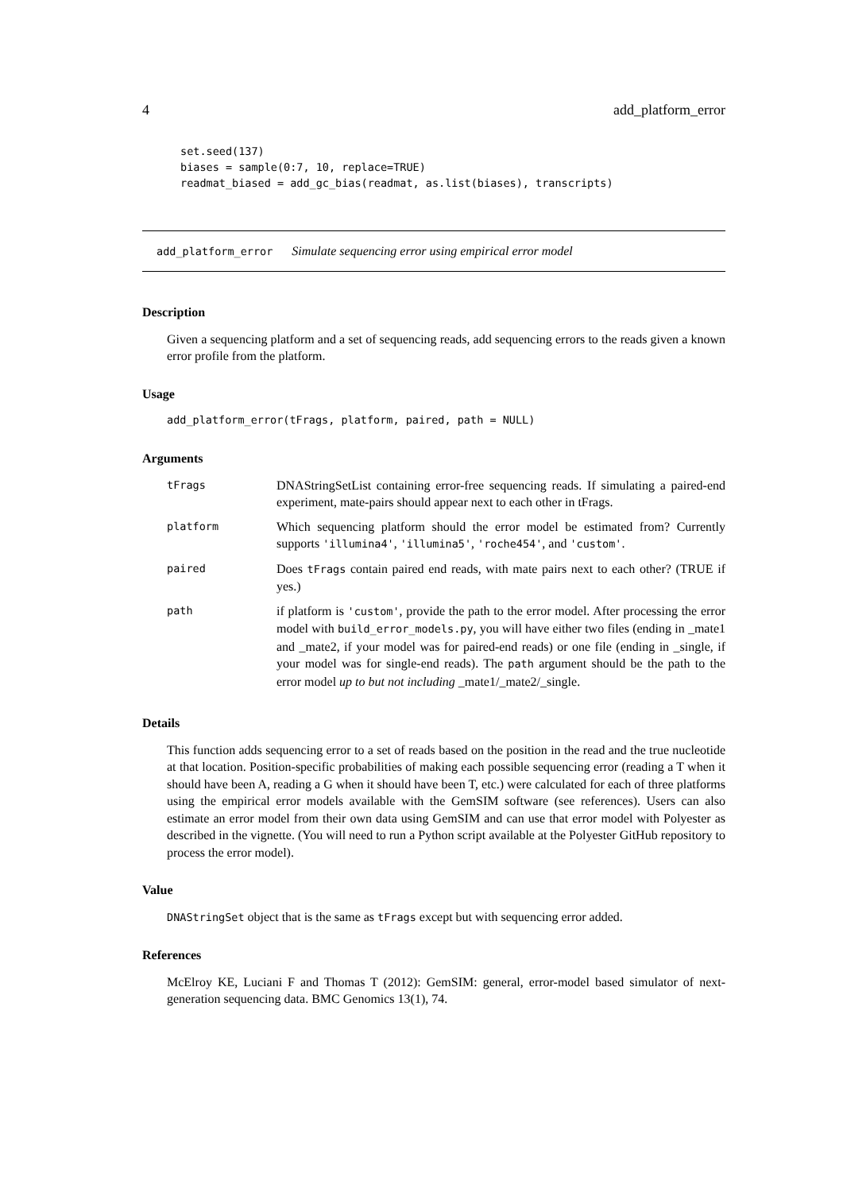4 add_platform_error
set.seed(137)
biases = sample(0:7, 10, replace=TRUE)
readmat_biased = add_gc_bias(readmat, as.list(biases), transcripts)
add_platform_error Simulate sequencing error using empirical error model
Description
Given a sequencing platform and a set of sequencing reads, add sequencing errors to the reads given a known error profile from the platform.
Usage
add_platform_error(tFrags, platform, paired, path = NULL)
Arguments
| tFrags | DNAStringSetList containing error-free sequencing reads. If simulating a paired-end experiment, mate-pairs should appear next to each other in tFrags. |
| platform | Which sequencing platform should the error model be estimated from? Currently supports 'illumina4' , 'illumina5' , 'roche454' , and 'custom' . |
| paired | Does tFrags contain paired end reads, with mate pairs next to each other? (TRUE if yes.) |
| path | if platform is 'custom' , provide the path to the error model. After processing the error model with build_error_models.py , you will have either two files (ending in _mate1 and _mate2, if your model was for paired-end reads) or one file (ending in _single, if your model was for single-end reads). The path argument should be the path to the error model up to but not including _mate1/_mate2/_single. |
Details
This function adds sequencing error to a set of reads based on the position in the read and the true nucleotide at that location. Position-specific probabilities of making each possible sequencing error (reading a T when it should have been A, reading a G when it should have been T, etc.) were calculated for each of three platforms using the empirical error models available with the GemSIM software (see references). Users can also estimate an error model from their own data using GemSIM and can use that error model with Polyester as described in the vignette. (You will need to run a Python script available at the Polyester GitHub repository to process the error model).
Value
DNAStringSet object that is the same as tFrags except but with sequencing error added.
References
McElroy KE, Luciani F and Thomas T (2012): GemSIM: general, error-model based simulator of next-generation sequencing data. BMC Genomics 13(1), 74.